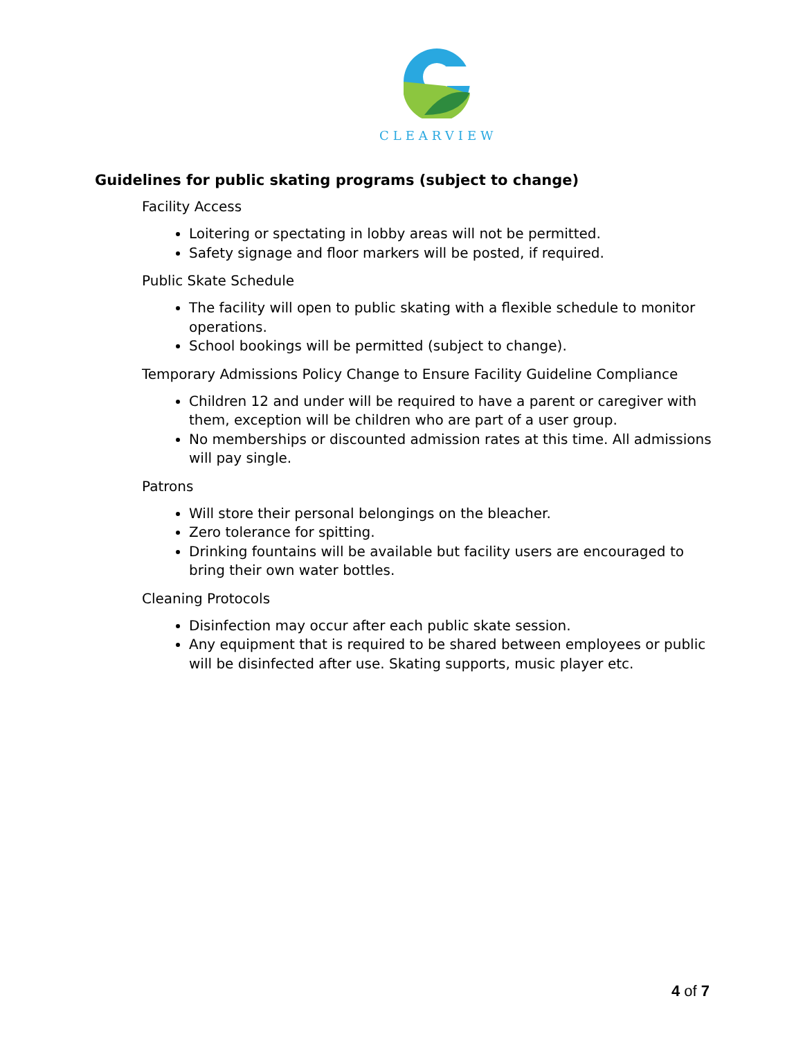CLEARVIEW
Guidelines for public skating programs (subject to change)
Facility Access
Loitering or spectating in lobby areas will not be permitted.
Safety signage and floor markers will be posted, if required.
Public Skate Schedule
The facility will open to public skating with a flexible schedule to monitor operations.
School bookings will be permitted (subject to change).
Temporary Admissions Policy Change to Ensure Facility Guideline Compliance
Children 12 and under will be required to have a parent or caregiver with them, exception will be children who are part of a user group.
No memberships or discounted admission rates at this time. All admissions will pay single.
Patrons
Will store their personal belongings on the bleacher.
Zero tolerance for spitting.
Drinking fountains will be available but facility users are encouraged to bring their own water bottles.
Cleaning Protocols
Disinfection may occur after each public skate session.
Any equipment that is required to be shared between employees or public will be disinfected after use. Skating supports, music player etc.
4 of 7